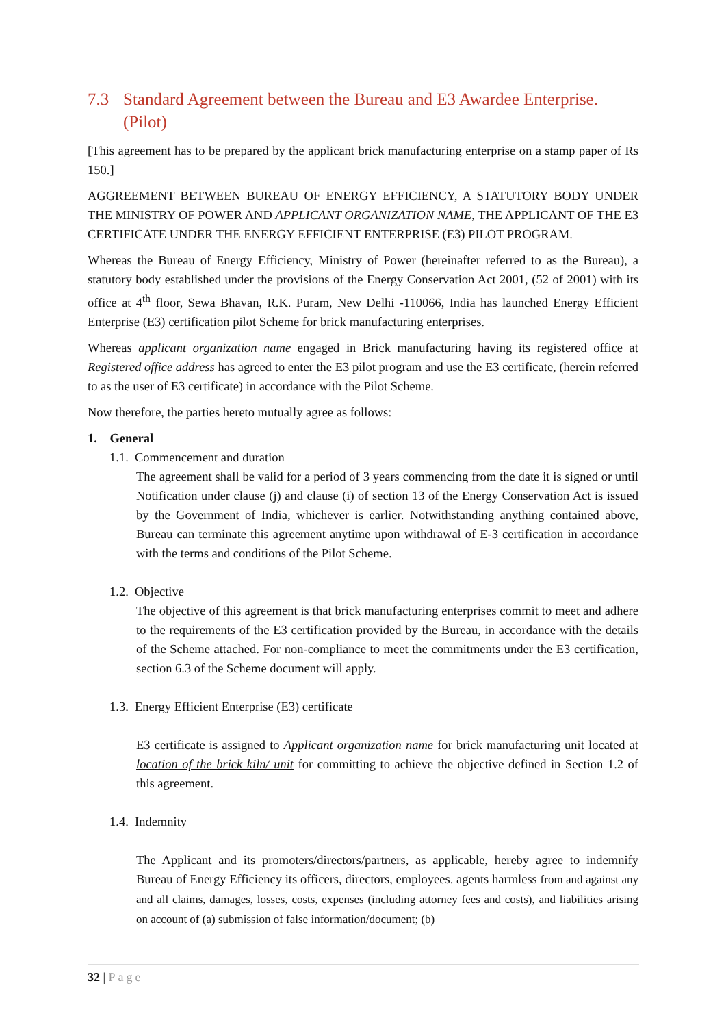7.3 Standard Agreement between the Bureau and E3 Awardee Enterprise. (Pilot)
[This agreement has to be prepared by the applicant brick manufacturing enterprise on a stamp paper of Rs 150.]
AGGREEMENT BETWEEN BUREAU OF ENERGY EFFICIENCY, A STATUTORY BODY UNDER THE MINISTRY OF POWER AND APPLICANT ORGANIZATION NAME, THE APPLICANT OF THE E3 CERTIFICATE UNDER THE ENERGY EFFICIENT ENTERPRISE (E3) PILOT PROGRAM.
Whereas the Bureau of Energy Efficiency, Ministry of Power (hereinafter referred to as the Bureau), a statutory body established under the provisions of the Energy Conservation Act 2001, (52 of 2001) with its office at 4<sup>th</sup> floor, Sewa Bhavan, R.K. Puram, New Delhi -110066, India has launched Energy Efficient Enterprise (E3) certification pilot Scheme for brick manufacturing enterprises.
Whereas applicant organization name engaged in Brick manufacturing having its registered office at Registered office address has agreed to enter the E3 pilot program and use the E3 certificate, (herein referred to as the user of E3 certificate) in accordance with the Pilot Scheme.
Now therefore, the parties hereto mutually agree as follows:
1. General
1.1. Commencement and duration
The agreement shall be valid for a period of 3 years commencing from the date it is signed or until Notification under clause (j) and clause (i) of section 13 of the Energy Conservation Act is issued by the Government of India, whichever is earlier. Notwithstanding anything contained above, Bureau can terminate this agreement anytime upon withdrawal of E-3 certification in accordance with the terms and conditions of the Pilot Scheme.
1.2. Objective
The objective of this agreement is that brick manufacturing enterprises commit to meet and adhere to the requirements of the E3 certification provided by the Bureau, in accordance with the details of the Scheme attached. For non-compliance to meet the commitments under the E3 certification, section 6.3 of the Scheme document will apply.
1.3. Energy Efficient Enterprise (E3) certificate
E3 certificate is assigned to Applicant organization name for brick manufacturing unit located at location of the brick kiln/ unit for committing to achieve the objective defined in Section 1.2 of this agreement.
1.4. Indemnity
The Applicant and its promoters/directors/partners, as applicable, hereby agree to indemnify Bureau of Energy Efficiency its officers, directors, employees. agents harmless from and against any and all claims, damages, losses, costs, expenses (including attorney fees and costs), and liabilities arising on account of (a) submission of false information/document; (b)
32 | Page